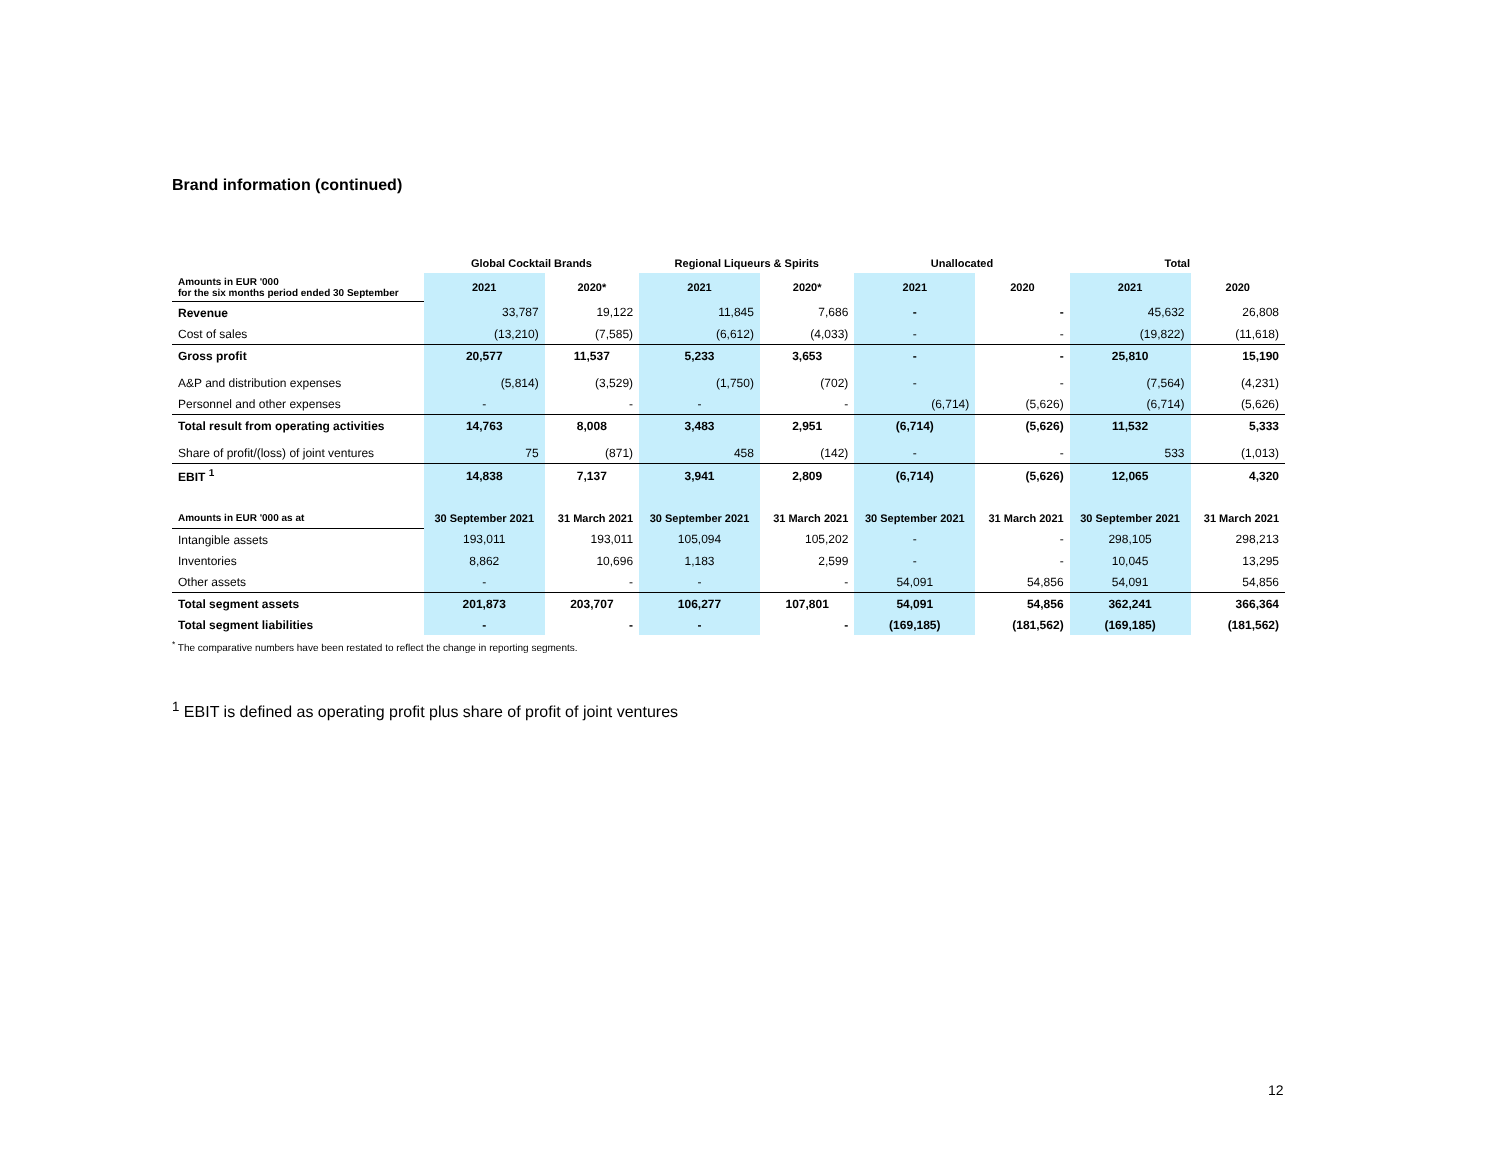Brand information (continued)
| | Global Cocktail Brands | | Regional Liqueurs & Spirits | | Unallocated | | Total | |
| --- | --- | --- | --- | --- | --- | --- | --- | --- |
| Amounts in EUR '000 for the six months period ended 30 September | 2021 | 2020* | 2021 | 2020* | 2021 | 2020 | 2021 | 2020 |
| Revenue | 33,787 | 19,122 | 11,845 | 7,686 | - | - | 45,632 | 26,808 |
| Cost of sales | (13,210) | (7,585) | (6,612) | (4,033) | - | - | (19,822) | (11,618) |
| Gross profit | 20,577 | 11,537 | 5,233 | 3,653 | - | - | 25,810 | 15,190 |
| A&P and distribution expenses | (5,814) | (3,529) | (1,750) | (702) | - | - | (7,564) | (4,231) |
| Personnel and other expenses | - | - | - | - | (6,714) | (5,626) | (6,714) | (5,626) |
| Total result from operating activities | 14,763 | 8,008 | 3,483 | 2,951 | (6,714) | (5,626) | 11,532 | 5,333 |
| Share of profit/(loss) of joint ventures | 75 | (871) | 458 | (142) | - | - | 533 | (1,013) |
| EBIT <sup>1</sup> | 14,838 | 7,137 | 3,941 | 2,809 | (6,714) | (5,626) | 12,065 | 4,320 |
| Amounts in EUR '000 as at | 30 September 2021 | 31 March 2021 | 30 September 2021 | 31 March 2021 | 30 September 2021 | 31 March 2021 | 30 September 2021 | 31 March 2021 |
| Intangible assets | 193,011 | 193,011 | 105,094 | 105,202 | - | - | 298,105 | 298,213 |
| Inventories | 8,862 | 10,696 | 1,183 | 2,599 | - | - | 10,045 | 13,295 |
| Other assets | - | - | - | - | 54,091 | 54,856 | 54,091 | 54,856 |
| Total segment assets | 201,873 | 203,707 | 106,277 | 107,801 | 54,091 | 54,856 | 362,241 | 366,364 |
| Total segment liabilities | - | - | - | - | (169,185) | (181,562) | (169,185) | (181,562) |
<sup>*</sup> The comparative numbers have been restated to reflect the change in reporting segments.
<sup>1</sup> EBIT is defined as operating profit plus share of profit of joint ventures
12